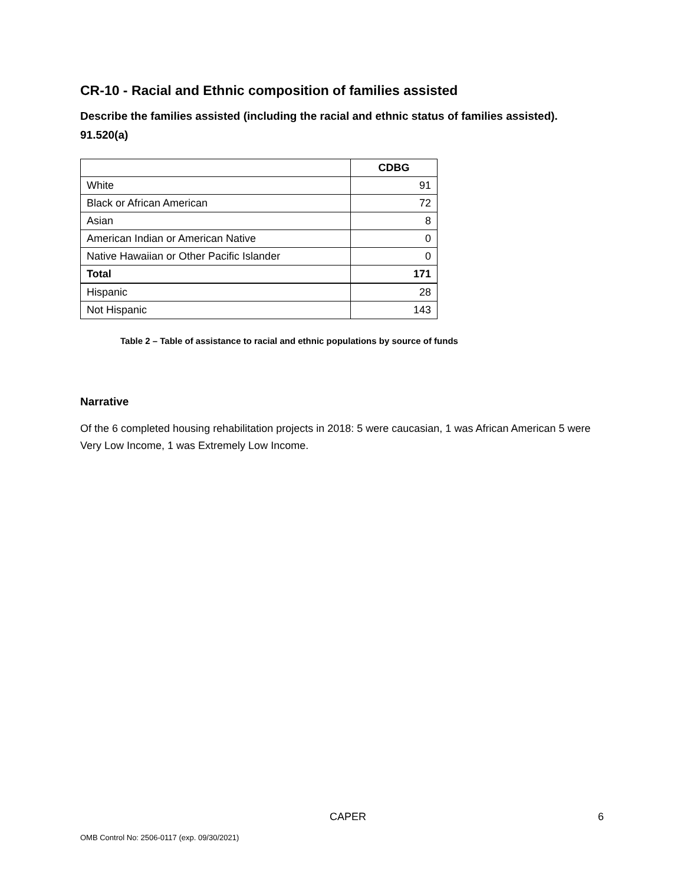CR-10 - Racial and Ethnic composition of families assisted
Describe the families assisted (including the racial and ethnic status of families assisted). 91.520(a)
| | CDBG |
| --- | --- |
| White | 91 |
| Black or African American | 72 |
| Asian | 8 |
| American Indian or American Native | 0 |
| Native Hawaiian or Other Pacific Islander | 0 |
| Total | 171 |
| Hispanic | 28 |
| Not Hispanic | 143 |
Table 2 – Table of assistance to racial and ethnic populations by source of funds
Narrative
Of the 6 completed housing rehabilitation projects in 2018: 5 were caucasian, 1 was African American 5 were Very Low Income, 1 was Extremely Low Income.
CAPER 6
OMB Control No: 2506-0117 (exp. 09/30/2021)